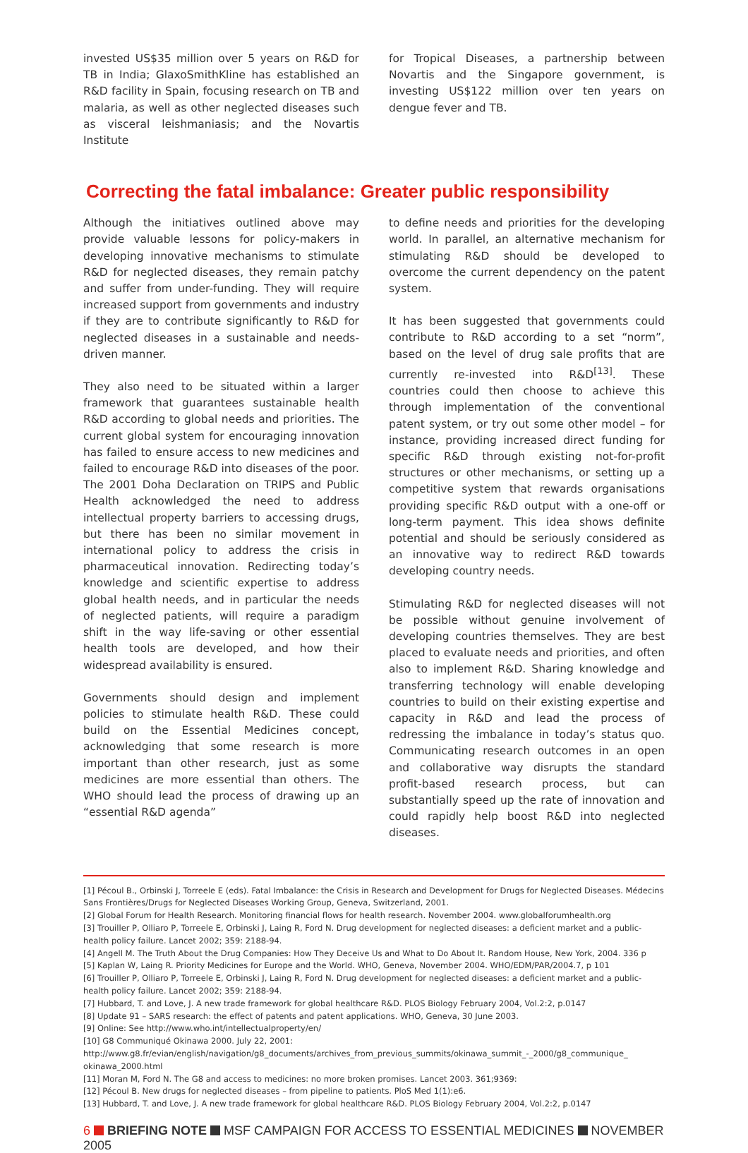invested US$35 million over 5 years on R&D for TB in India; GlaxoSmithKline has established an R&D facility in Spain, focusing research on TB and malaria, as well as other neglected diseases such as visceral leishmaniasis; and the Novartis Institute
for Tropical Diseases, a partnership between Novartis and the Singapore government, is investing US$122 million over ten years on dengue fever and TB.
Correcting the fatal imbalance: Greater public responsibility
Although the initiatives outlined above may provide valuable lessons for policy-makers in developing innovative mechanisms to stimulate R&D for neglected diseases, they remain patchy and suffer from under-funding. They will require increased support from governments and industry if they are to contribute significantly to R&D for neglected diseases in a sustainable and needs-driven manner.
They also need to be situated within a larger framework that guarantees sustainable health R&D according to global needs and priorities. The current global system for encouraging innovation has failed to ensure access to new medicines and failed to encourage R&D into diseases of the poor. The 2001 Doha Declaration on TRIPS and Public Health acknowledged the need to address intellectual property barriers to accessing drugs, but there has been no similar movement in international policy to address the crisis in pharmaceutical innovation. Redirecting today’s knowledge and scientific expertise to address global health needs, and in particular the needs of neglected patients, will require a paradigm shift in the way life-saving or other essential health tools are developed, and how their widespread availability is ensured.
Governments should design and implement policies to stimulate health R&D. These could build on the Essential Medicines concept, acknowledging that some research is more important than other research, just as some medicines are more essential than others. The WHO should lead the process of drawing up an “essential R&D agenda”
to define needs and priorities for the developing world. In parallel, an alternative mechanism for stimulating R&D should be developed to overcome the current dependency on the patent system.
It has been suggested that governments could contribute to R&D according to a set “norm”, based on the level of drug sale profits that are currently re-invested into R&D<sup>[13]</sup>. These countries could then choose to achieve this through implementation of the conventional patent system, or try out some other model – for instance, providing increased direct funding for specific R&D through existing not-for-profit structures or other mechanisms, or setting up a competitive system that rewards organisations providing specific R&D output with a one-off or long-term payment. This idea shows definite potential and should be seriously considered as an innovative way to redirect R&D towards developing country needs.
Stimulating R&D for neglected diseases will not be possible without genuine involvement of developing countries themselves. They are best placed to evaluate needs and priorities, and often also to implement R&D. Sharing knowledge and transferring technology will enable developing countries to build on their existing expertise and capacity in R&D and lead the process of redressing the imbalance in today’s status quo. Communicating research outcomes in an open and collaborative way disrupts the standard profit-based research process, but can substantially speed up the rate of innovation and could rapidly help boost R&D into neglected diseases.
[1] Pécoul B., Orbinski J, Torreele E (eds). Fatal Imbalance: the Crisis in Research and Development for Drugs for Neglected Diseases. Médecins Sans Frontières/Drugs for Neglected Diseases Working Group, Geneva, Switzerland, 2001.
[2] Global Forum for Health Research. Monitoring financial flows for health research. November 2004. www.globalforumhealth.org
[3] Trouiller P, Olliaro P, Torreele E, Orbinski J, Laing R, Ford N. Drug development for neglected diseases: a deficient market and a public-health policy failure. Lancet 2002; 359: 2188-94.
[4] Angell M. The Truth About the Drug Companies: How They Deceive Us and What to Do About It. Random House, New York, 2004. 336 p
[5] Kaplan W, Laing R. Priority Medicines for Europe and the World. WHO, Geneva, November 2004. WHO/EDM/PAR/2004.7, p 101
[6] Trouiller P, Olliaro P, Torreele E, Orbinski J, Laing R, Ford N. Drug development for neglected diseases: a deficient market and a public-health policy failure. Lancet 2002; 359: 2188-94.
[7] Hubbard, T. and Love, J. A new trade framework for global healthcare R&D. PLOS Biology February 2004, Vol.2:2, p.0147
[8] Update 91 – SARS research: the effect of patents and patent applications. WHO, Geneva, 30 June 2003.
[9] Online: See http://www.who.int/intellectualproperty/en/
[10] G8 Communiqué Okinawa 2000. July 22, 2001: http://www.g8.fr/evian/english/navigation/g8_documents/archives_from_previous_summits/okinawa_summit_-_2000/g8_communique_ okinawa_2000.html
[11] Moran M, Ford N. The G8 and access to medicines: no more broken promises. Lancet 2003. 361;9369:
[12] Pécoul B. New drugs for neglected diseases – from pipeline to patients. PloS Med 1(1):e6.
[13] Hubbard, T. and Love, J. A new trade framework for global healthcare R&D. PLOS Biology February 2004, Vol.2:2, p.0147
6 BRIEFING NOTE MSF CAMPAIGN FOR ACCESS TO ESSENTIAL MEDICINES NOVEMBER 2005